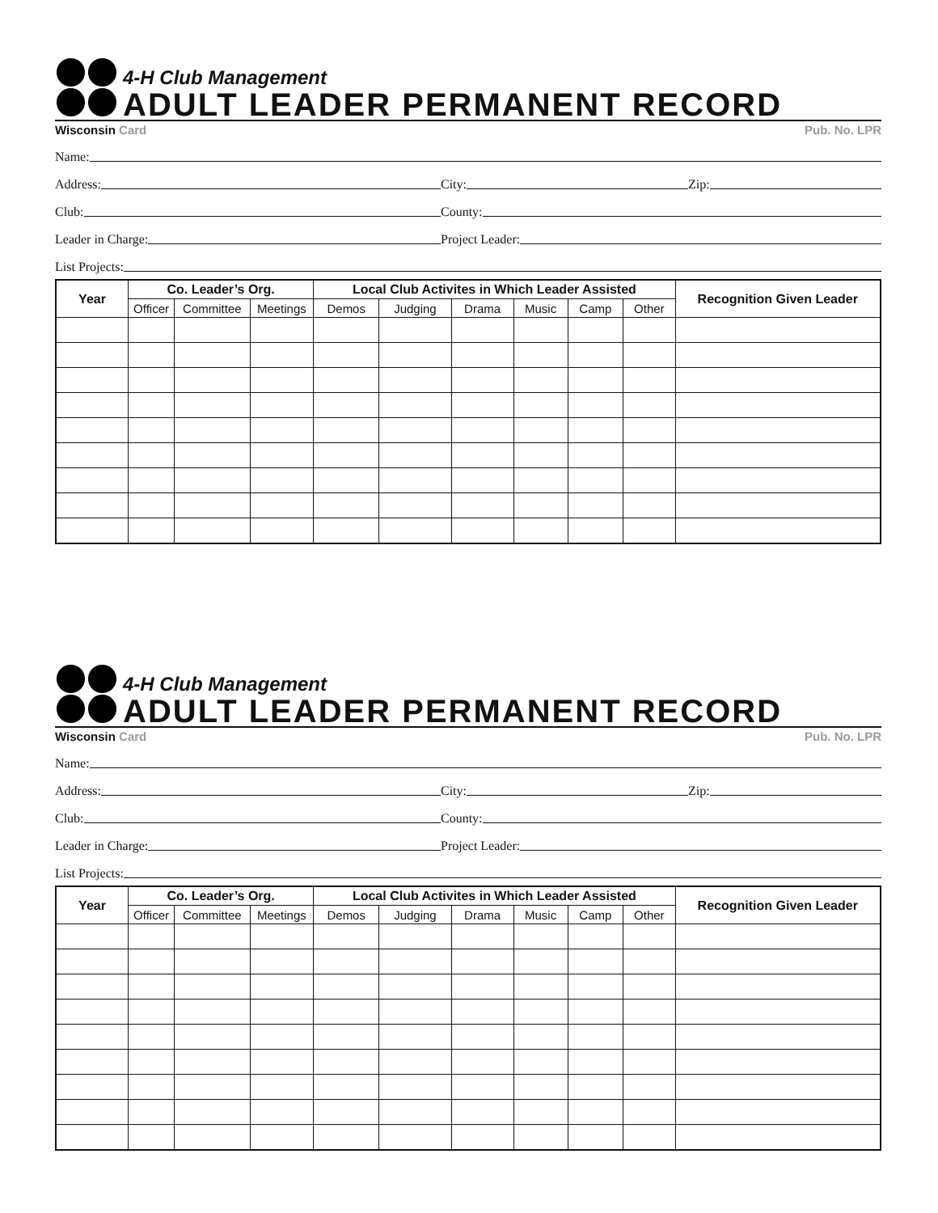4-H Club Management
ADULT LEADER PERMANENT RECORD
Wisconsin Card Pub. No. LPR
Name:
Address:
City:
Zip:
Club:
County:
Leader in Charge:
Project Leader:
List Projects:
| Year | Co. Leader’s Org. | | | Local Club Activites in Which Leader Assisted | | | | | | Recognition Given Leader |
| --- | --- | --- | --- | --- | --- | --- | --- | --- | --- | --- |
| | Officer | Committee | Meetings | Demos | Judging | Drama | Music | Camp | Other | |
4-H Club Management
ADULT LEADER PERMANENT RECORD
Wisconsin Card Pub. No. LPR
Name:
Address:
City:
Zip:
Club:
County:
Leader in Charge:
Project Leader:
List Projects:
| Year | Co. Leader’s Org. | | | Local Club Activites in Which Leader Assisted | | | | | | Recognition Given Leader |
| --- | --- | --- | --- | --- | --- | --- | --- | --- | --- | --- |
| | Officer | Committee | Meetings | Demos | Judging | Drama | Music | Camp | Other | |